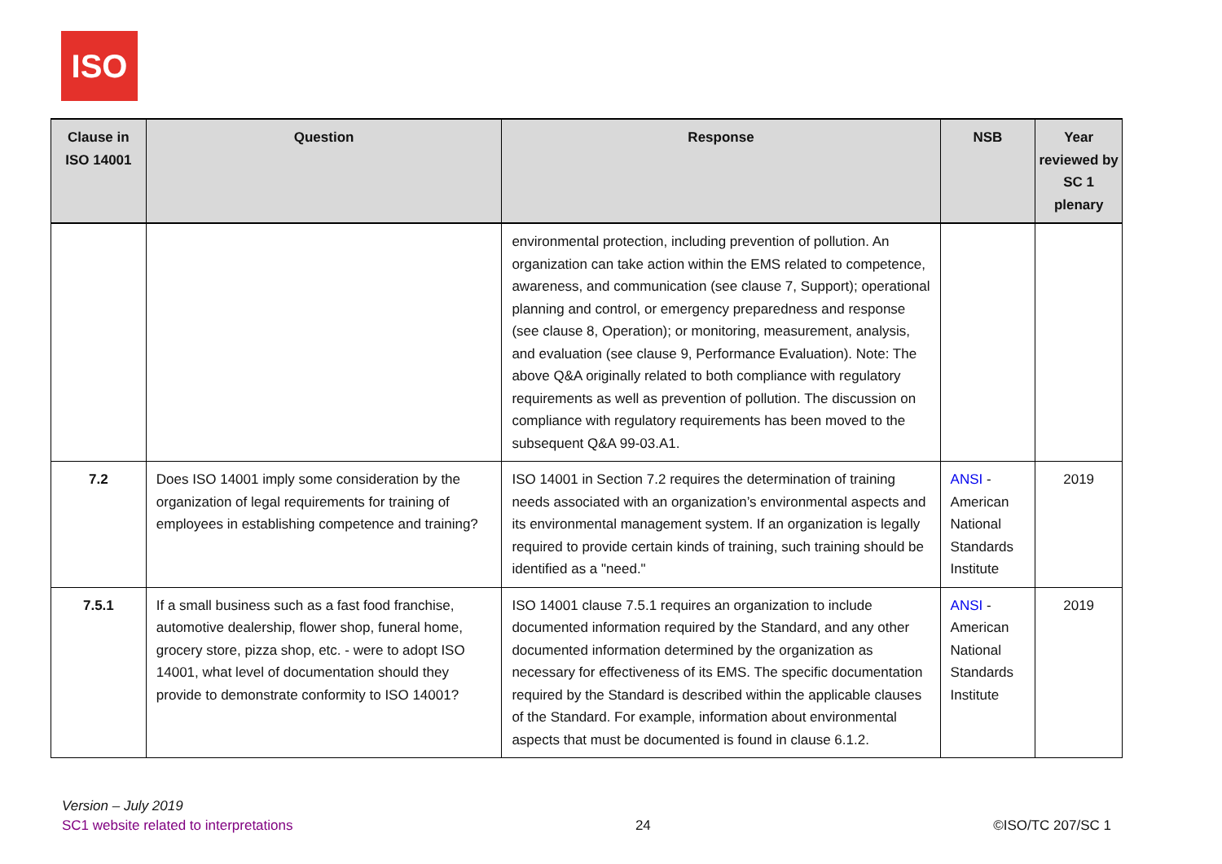ISO
| Clause in ISO 14001 | Question | Response | NSB | Year reviewed by SC 1 plenary |
| --- | --- | --- | --- | --- |
| | | environmental protection, including prevention of pollution. An organization can take action within the EMS related to competence, awareness, and communication (see clause 7, Support); operational planning and control, or emergency preparedness and response (see clause 8, Operation); or monitoring, measurement, analysis, and evaluation (see clause 9, Performance Evaluation). Note: The above Q&A originally related to both compliance with regulatory requirements as well as prevention of pollution. The discussion on compliance with regulatory requirements has been moved to the subsequent Q&A 99-03.A1. | | |
| 7.2 | Does ISO 14001 imply some consideration by the organization of legal requirements for training of employees in establishing competence and training? | ISO 14001 in Section 7.2 requires the determination of training needs associated with an organization’s environmental aspects and its environmental management system. If an organization is legally required to provide certain kinds of training, such training should be identified as a "need." | ANSI - American National Standards Institute | 2019 |
| 7.5.1 | If a small business such as a fast food franchise, automotive dealership, flower shop, funeral home, grocery store, pizza shop, etc. - were to adopt ISO 14001, what level of documentation should they provide to demonstrate conformity to ISO 14001? | ISO 14001 clause 7.5.1 requires an organization to include documented information required by the Standard, and any other documented information determined by the organization as necessary for effectiveness of its EMS. The specific documentation required by the Standard is described within the applicable clauses of the Standard. For example, information about environmental aspects that must be documented is found in clause 6.1.2. | ANSI - American National Standards Institute | 2019 |
Version – July 2019
SC1 website related to interpretations
24
©ISO/TC 207/SC 1